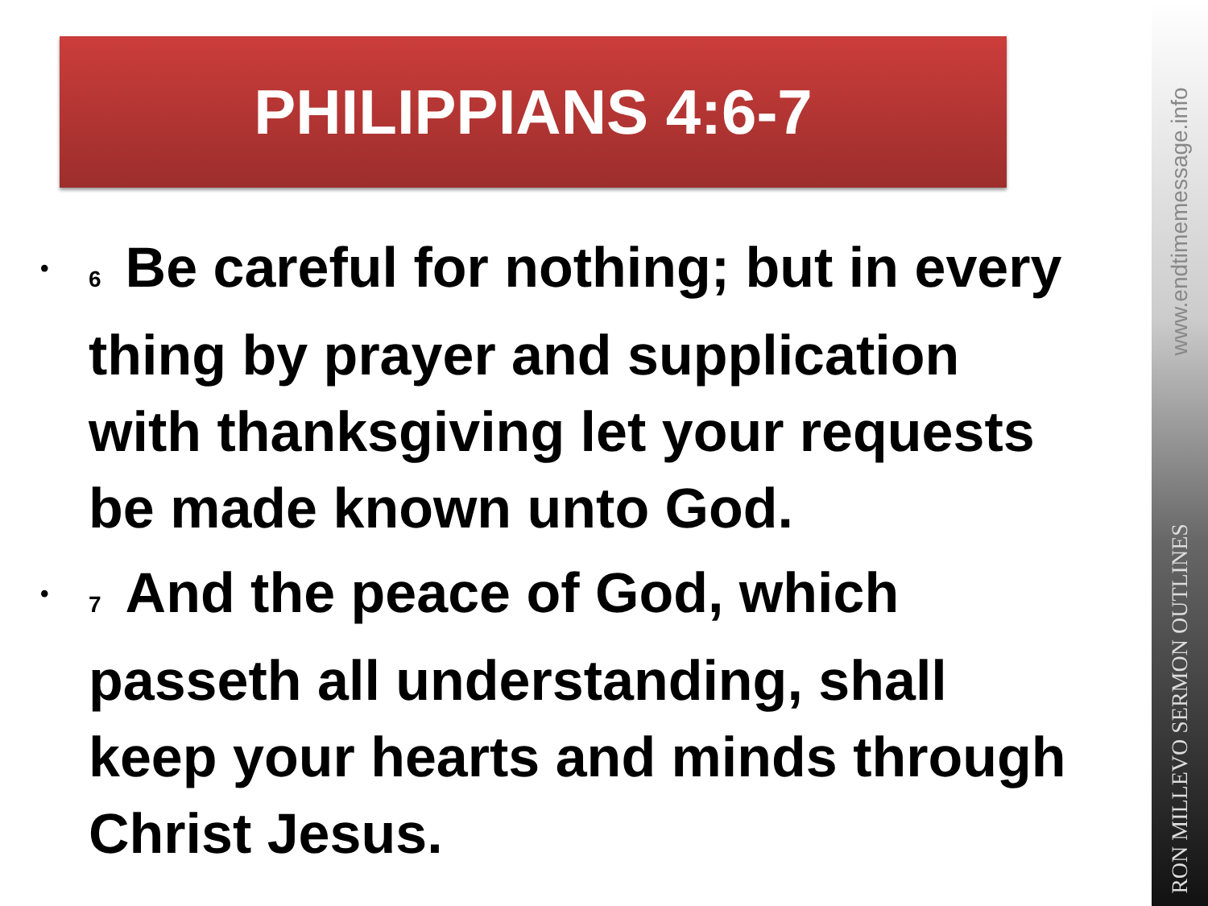PHILIPPIANS 4:6-7
•<sup>6</sup>Be careful for nothing; but in every thing by prayer and supplication with thanksgiving let your requests be made known unto God.
•<sup>7</sup>And the peace of God, which passeth all understanding, shall keep your hearts and minds through Christ Jesus.
www.endtimemessage.info
RON MILLEVO SERMON OUTLINES